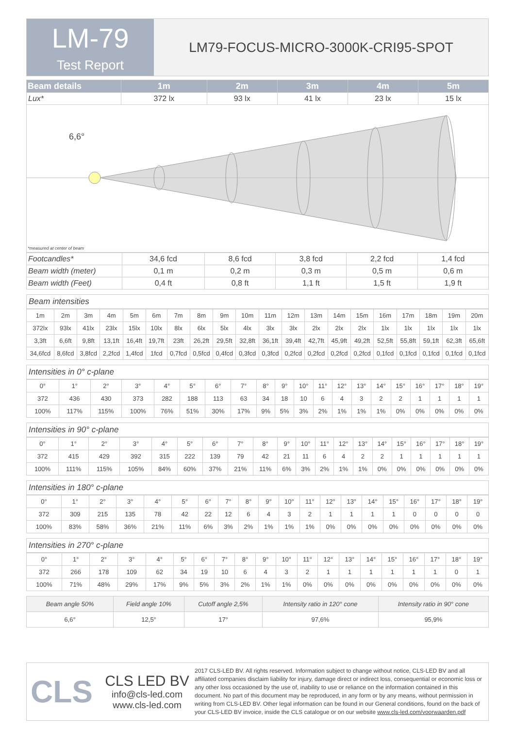LM-79
Test Report
LM79-FOCUS-MICRO-3000K-CRI95-SPOT
| Beam details | 1m | 2m | 3m | 4m | 5m |
| --- | --- | --- | --- | --- | --- |
| Lux* | 372 lx | 93 lx | 41 lx | 23 lx | 15 lx |
6,6°
*measured at center of beam
| Footcandles* | 34,6 fcd | 8,6 fcd | 3,8 fcd | 2,2 fcd | 1,4 fcd |
| Beam width (meter) | 0,1 m | 0,2 m | 0,3 m | 0,5 m | 0,6 m |
| Beam width (Feet) | 0,4 ft | 0,8 ft | 1,1 ft | 1,5 ft | 1,9 ft |
Beam intensities
| 1m | 2m | 3m | 4m | 5m | 6m | 7m | 8m | 9m | 10m | 11m | 12m | 13m | 14m | 15m | 16m | 17m | 18m | 19m | 20m |
| 372lx | 93lx | 41lx | 23lx | 15lx | 10lx | 8lx | 6lx | 5lx | 4lx | 3lx | 3lx | 2lx | 2lx | 2lx | 1lx | 1lx | 1lx | 1lx | 1lx |
| 3,3ft | 6,6ft | 9,8ft | 13,1ft | 16,4ft | 19,7ft | 23ft | 26,2ft | 29,5ft | 32,8ft | 36,1ft | 39,4ft | 42,7ft | 45,9ft | 49,2ft | 52,5ft | 55,8ft | 59,1ft | 62,3ft | 65,6ft |
| 34,6fcd | 8,6fcd | 3,8fcd | 2,2fcd | 1,4fcd | 1fcd | 0,7fcd | 0,5fcd | 0,4fcd | 0,3fcd | 0,3fcd | 0,2fcd | 0,2fcd | 0,2fcd | 0,2fcd | 0,1fcd | 0,1fcd | 0,1fcd | 0,1fcd | 0,1fcd |
Intensities in 0° c-plane
| 0° | 1° | 2° | 3° | 4° | 5° | 6° | 7° | 8° | 9° | 10° | 11° | 12° | 13° | 14° | 15° | 16° | 17° | 18° | 19° |
| 372 | 436 | 430 | 373 | 282 | 188 | 113 | 63 | 34 | 18 | 10 | 6 | 4 | 3 | 2 | 2 | 1 | 1 | 1 | 1 |
| 100% | 117% | 115% | 100% | 76% | 51% | 30% | 17% | 9% | 5% | 3% | 2% | 1% | 1% | 1% | 0% | 0% | 0% | 0% | 0% |
Intensities in 90° c-plane
| 0° | 1° | 2° | 3° | 4° | 5° | 6° | 7° | 8° | 9° | 10° | 11° | 12° | 13° | 14° | 15° | 16° | 17° | 18° | 19° |
| 372 | 415 | 429 | 392 | 315 | 222 | 139 | 79 | 42 | 21 | 11 | 6 | 4 | 2 | 2 | 1 | 1 | 1 | 1 | 1 |
| 100% | 111% | 115% | 105% | 84% | 60% | 37% | 21% | 11% | 6% | 3% | 2% | 1% | 1% | 0% | 0% | 0% | 0% | 0% | 0% |
Intensities in 180° c-plane
| 0° | 1° | 2° | 3° | 4° | 5° | 6° | 7° | 8° | 9° | 10° | 11° | 12° | 13° | 14° | 15° | 16° | 17° | 18° | 19° |
| 372 | 309 | 215 | 135 | 78 | 42 | 22 | 12 | 6 | 4 | 3 | 2 | 1 | 1 | 1 | 1 | 0 | 0 | 0 | 0 |
| 100% | 83% | 58% | 36% | 21% | 11% | 6% | 3% | 2% | 1% | 1% | 1% | 0% | 0% | 0% | 0% | 0% | 0% | 0% | 0% |
Intensities in 270° c-plane
| 0° | 1° | 2° | 3° | 4° | 5° | 6° | 7° | 8° | 9° | 10° | 11° | 12° | 13° | 14° | 15° | 16° | 17° | 18° | 19° |
| 372 | 266 | 178 | 109 | 62 | 34 | 19 | 10 | 6 | 4 | 3 | 2 | 1 | 1 | 1 | 1 | 1 | 1 | 0 | 1 |
| 100% | 71% | 48% | 29% | 17% | 9% | 5% | 3% | 2% | 1% | 1% | 0% | 0% | 0% | 0% | 0% | 0% | 0% | 0% | 0% |
| Beam angle 50% | Field angle 10% | Cutoff angle 2,5% | Intensity ratio in 120° cone | Intensity ratio in 90° cone |
| 6,6° | 12,5° | 17° | 97,6% | 95,9% |
CLS
CLS LED BV
info@cls-led.com
www.cls-led.com
2017 CLS-LED BV. All rights reserved. Information subject to change without notice, CLS-LED BV and all affiliated companies disclaim liability for injury, damage direct or indirect loss, consequential or economic loss or any other loss occasioned by the use of, inability to use or reliance on the information contained in this document. No part of this document may be reproduced, in any form or by any means, without permission in writing from CLS-LED BV. Other legal information can be found in our General conditions, found on the back of your CLS-LED BV invoice, inside the CLS catalogue or on our website www.cls-led.com/voorwaarden.pdf